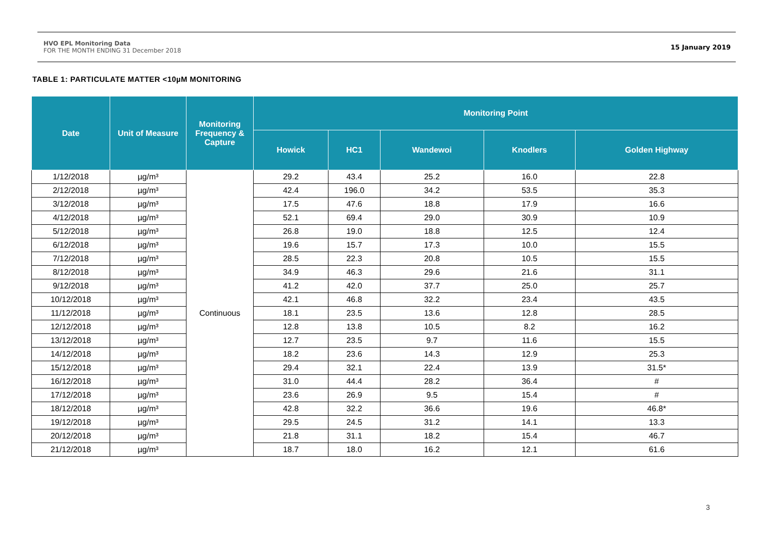HVO EPL Monitoring Data
FOR THE MONTH ENDING 31 December 2018
15 January 2019
TABLE 1: PARTICULATE MATTER <10µM MONITORING
| Date | Unit of Measure | Monitoring Frequency & Capture | Monitoring Point | | | | |
| --- | --- | --- | --- | --- | --- | --- | --- |
| | | | Howick | HC1 | Wandewoi | Knodlers | Golden Highway |
| 1/12/2018 | µg/m³ | Continuous | 29.2 | 43.4 | 25.2 | 16.0 | 22.8 |
| 2/12/2018 | µg/m³ | | 42.4 | 196.0 | 34.2 | 53.5 | 35.3 |
| 3/12/2018 | µg/m³ | | 17.5 | 47.6 | 18.8 | 17.9 | 16.6 |
| 4/12/2018 | µg/m³ | | 52.1 | 69.4 | 29.0 | 30.9 | 10.9 |
| 5/12/2018 | µg/m³ | | 26.8 | 19.0 | 18.8 | 12.5 | 12.4 |
| 6/12/2018 | µg/m³ | | 19.6 | 15.7 | 17.3 | 10.0 | 15.5 |
| 7/12/2018 | µg/m³ | | 28.5 | 22.3 | 20.8 | 10.5 | 15.5 |
| 8/12/2018 | µg/m³ | | 34.9 | 46.3 | 29.6 | 21.6 | 31.1 |
| 9/12/2018 | µg/m³ | | 41.2 | 42.0 | 37.7 | 25.0 | 25.7 |
| 10/12/2018 | µg/m³ | | 42.1 | 46.8 | 32.2 | 23.4 | 43.5 |
| 11/12/2018 | µg/m³ | | 18.1 | 23.5 | 13.6 | 12.8 | 28.5 |
| 12/12/2018 | µg/m³ | | 12.8 | 13.8 | 10.5 | 8.2 | 16.2 |
| 13/12/2018 | µg/m³ | | 12.7 | 23.5 | 9.7 | 11.6 | 15.5 |
| 14/12/2018 | µg/m³ | | 18.2 | 23.6 | 14.3 | 12.9 | 25.3 |
| 15/12/2018 | µg/m³ | | 29.4 | 32.1 | 22.4 | 13.9 | 31.5* |
| 16/12/2018 | µg/m³ | | 31.0 | 44.4 | 28.2 | 36.4 | # |
| 17/12/2018 | µg/m³ | | 23.6 | 26.9 | 9.5 | 15.4 | # |
| 18/12/2018 | µg/m³ | | 42.8 | 32.2 | 36.6 | 19.6 | 46.8* |
| 19/12/2018 | µg/m³ | | 29.5 | 24.5 | 31.2 | 14.1 | 13.3 |
| 20/12/2018 | µg/m³ | | 21.8 | 31.1 | 18.2 | 15.4 | 46.7 |
| 21/12/2018 | µg/m³ | | 18.7 | 18.0 | 16.2 | 12.1 | 61.6 |
3